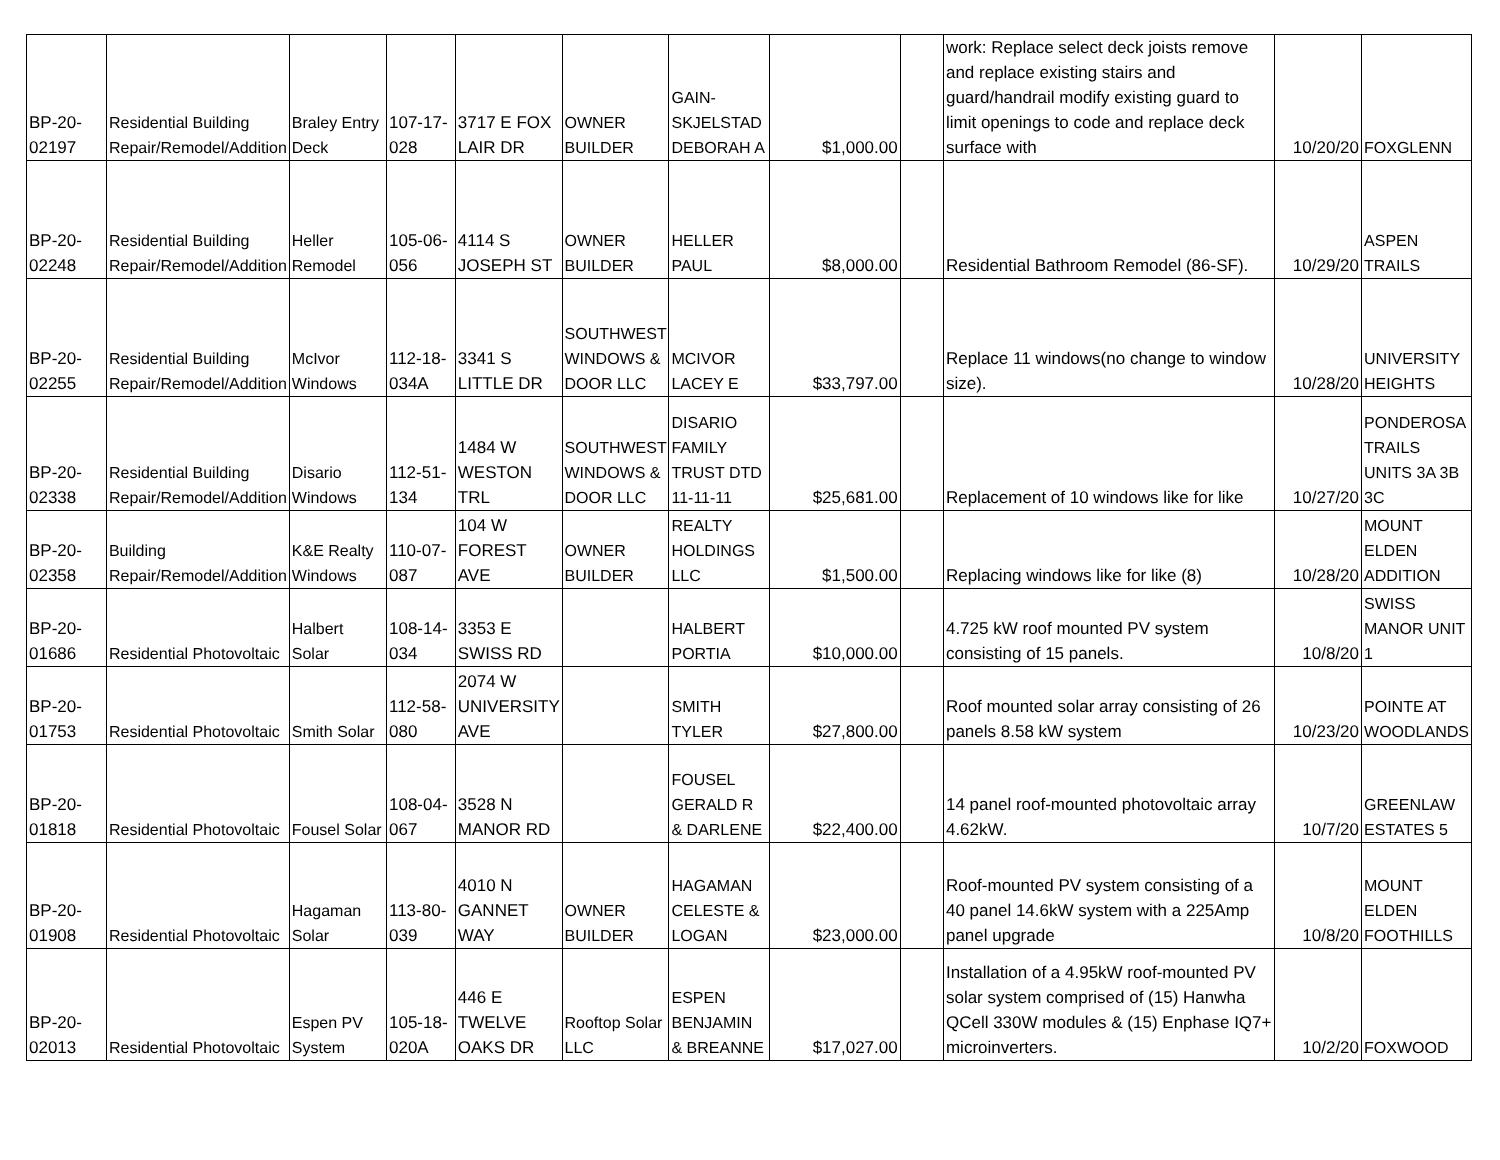| BP-20- 02197 | Residential Building Repair/Remodel/Addition | Braley Entry Deck | 107-17- 028 | 3717 E FOX LAIR DR | OWNER BUILDER | GAIN-SKJELSTAD DEBORAH A | $1,000.00 | | work: Replace select deck joists remove and replace existing stairs and guard/handrail modify existing guard to limit openings to code and replace deck surface with | 10/20/20 | FOXGLENN |
| BP-20- 02248 | Residential Building Repair/Remodel/Addition | Heller Remodel | 105-06- 056 | 4114 S JOSEPH ST | OWNER BUILDER | HELLER PAUL | $8,000.00 | | Residential Bathroom Remodel (86-SF). | 10/29/20 | ASPEN TRAILS |
| BP-20- 02255 | Residential Building Repair/Remodel/Addition | McIvor Windows | 112-18- 034A | 3341 S LITTLE DR | SOUTHWEST WINDOWS & DOOR LLC | MCIVOR LACEY E | $33,797.00 | | Replace 11 windows(no change to window size). | 10/28/20 | UNIVERSITY HEIGHTS |
| BP-20- 02338 | Residential Building Repair/Remodel/Addition | Disario Windows | 112-51- 134 | 1484 W WESTON TRL | SOUTHWEST WINDOWS & DOOR LLC | DISARIO FAMILY TRUST DTD 11-11-11 | $25,681.00 | | Replacement of 10 windows like for like | 10/27/20 | PONDEROSA TRAILS UNITS 3A 3B 3C |
| BP-20- 02358 | Building Repair/Remodel/Addition | K&E Realty Windows | 110-07- 087 | 104 W FOREST AVE | OWNER BUILDER | REALTY HOLDINGS LLC | $1,500.00 | | Replacing windows like for like (8) | 10/28/20 | MOUNT ELDEN ADDITION |
| BP-20- 01686 | Residential Photovoltaic | Halbert Solar | 108-14- 034 | 3353 E SWISS RD | | HALBERT PORTIA | $10,000.00 | | 4.725 kW roof mounted PV system consisting of 15 panels. | 10/8/20 | SWISS MANOR UNIT 1 |
| BP-20- 01753 | Residential Photovoltaic | Smith Solar | 112-58- 080 | 2074 W UNIVERSITY AVE | | SMITH TYLER | $27,800.00 | | Roof mounted solar array consisting of 26 panels 8.58 kW system | 10/23/20 | POINTE AT WOODLANDS |
| BP-20- 01818 | Residential Photovoltaic | Fousel Solar | 108-04- 067 | 3528 N MANOR RD | | FOUSEL GERALD R & DARLENE | $22,400.00 | | 14 panel roof-mounted photovoltaic array 4.62kW. | 10/7/20 | GREENLAW ESTATES 5 |
| BP-20- 01908 | Residential Photovoltaic | Hagaman Solar | 113-80- 039 | 4010 N GANNET WAY | OWNER BUILDER | HAGAMAN CELESTE & LOGAN | $23,000.00 | | Roof-mounted PV system consisting of a 40 panel 14.6kW system with a 225Amp panel upgrade | 10/8/20 | MOUNT ELDEN FOOTHILLS |
| BP-20- 02013 | Residential Photovoltaic | Espen PV System | 105-18- 020A | 446 E TWELVE OAKS DR | Rooftop Solar LLC | ESPEN BENJAMIN & BREANNE | $17,027.00 | | Installation of a 4.95kW roof-mounted PV solar system comprised of (15) Hanwha QCell 330W modules & (15) Enphase IQ7+ microinverters. | 10/2/20 | FOXWOOD |